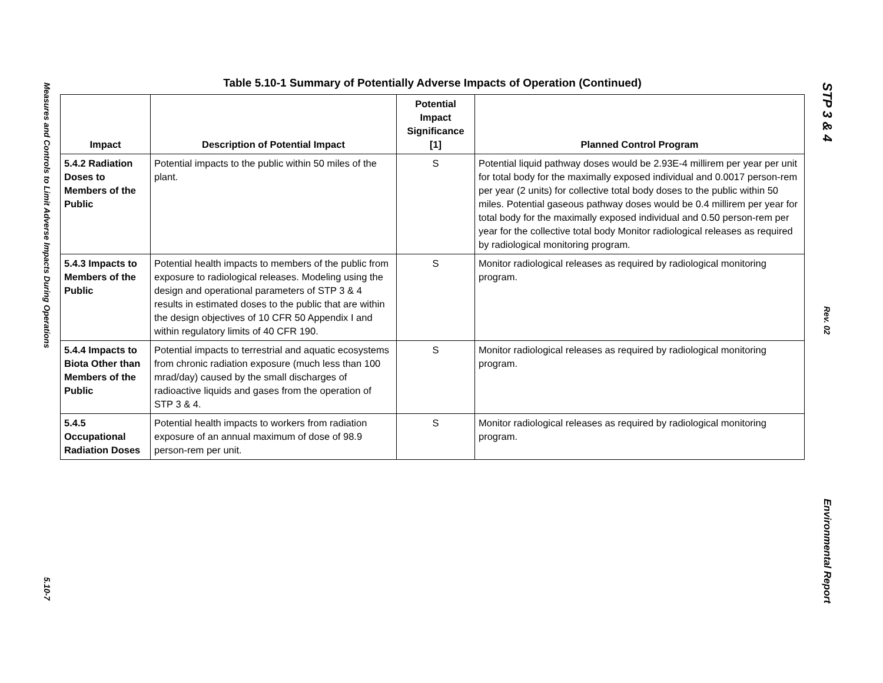Table 5.10-1 Summary of Potentially Adverse Impacts of Operation (Continued)
| Impact | Description of Potential Impact | Potential Impact Significance [1] | Planned Control Program |
| --- | --- | --- | --- |
| 5.4.2 Radiation Doses to Members of the Public | Potential impacts to the public within 50 miles of the plant. | S | Potential liquid pathway doses would be 2.93E-4 millirem per year per unit for total body for the maximally exposed individual and 0.0017 person-rem per year (2 units) for collective total body doses to the public within 50 miles. Potential gaseous pathway doses would be 0.4 millirem per year for total body for the maximally exposed individual and 0.50 person-rem per year for the collective total body Monitor radiological releases as required by radiological monitoring program. |
| 5.4.3 Impacts to Members of the Public | Potential health impacts to members of the public from exposure to radiological releases. Modeling using the design and operational parameters of STP 3 & 4 results in estimated doses to the public that are within the design objectives of 10 CFR 50 Appendix I and within regulatory limits of 40 CFR 190. | S | Monitor radiological releases as required by radiological monitoring program. |
| 5.4.4 Impacts to Biota Other than Members of the Public | Potential impacts to terrestrial and aquatic ecosystems from chronic radiation exposure (much less than 100 mrad/day) caused by the small discharges of radioactive liquids and gases from the operation of STP 3 & 4. | S | Monitor radiological releases as required by radiological monitoring program. |
| 5.4.5 Occupational Radiation Doses | Potential health impacts to workers from radiation exposure of an annual maximum of dose of 98.9 person-rem per unit. | S | Monitor radiological releases as required by radiological monitoring program. |
Measures and Controls to Limit Adverse Impacts During Operations
5.10-7
STP 3 & 4
Rev. 02
Environmental Report